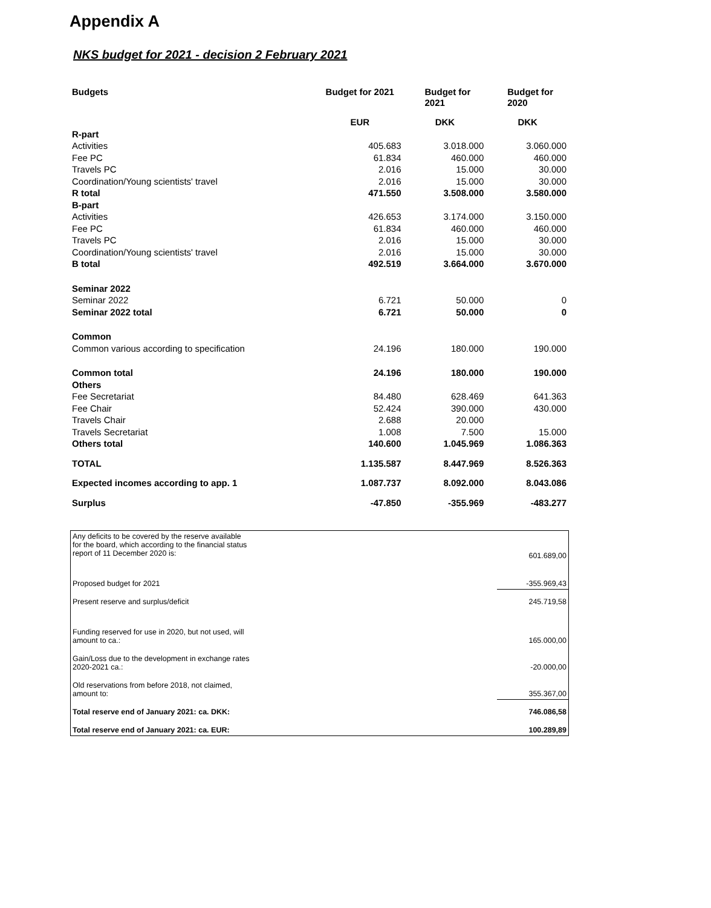Appendix A
NKS budget for 2021 - decision 2 February 2021
| Budgets | Budget for 2021 | Budget for 2021 | Budget for 2020 |
| --- | --- | --- | --- |
| | EUR | DKK | DKK |
| R-part | | | |
| Activities | 405.683 | 3.018.000 | 3.060.000 |
| Fee PC | 61.834 | 460.000 | 460.000 |
| Travels PC | 2.016 | 15.000 | 30.000 |
| Coordination/Young scientists' travel | 2.016 | 15.000 | 30.000 |
| R total | 471.550 | 3.508.000 | 3.580.000 |
| B-part | | | |
| Activities | 426.653 | 3.174.000 | 3.150.000 |
| Fee PC | 61.834 | 460.000 | 460.000 |
| Travels PC | 2.016 | 15.000 | 30.000 |
| Coordination/Young scientists' travel | 2.016 | 15.000 | 30.000 |
| B total | 492.519 | 3.664.000 | 3.670.000 |
| Seminar 2022 | | | |
| Seminar 2022 | 6.721 | 50.000 | 0 |
| Seminar 2022 total | 6.721 | 50.000 | 0 |
| Common | | | |
| Common various according to specification | 24.196 | 180.000 | 190.000 |
| Common total | 24.196 | 180.000 | 190.000 |
| Others | | | |
| Fee Secretariat | 84.480 | 628.469 | 641.363 |
| Fee Chair | 52.424 | 390.000 | 430.000 |
| Travels Chair | 2.688 | 20.000 | |
| Travels Secretariat | 1.008 | 7.500 | 15.000 |
| Others total | 140.600 | 1.045.969 | 1.086.363 |
| TOTAL | 1.135.587 | 8.447.969 | 8.526.363 |
| Expected incomes according to app. 1 | 1.087.737 | 8.092.000 | 8.043.086 |
| Surplus | -47.850 | -355.969 | -483.277 |
| Any deficits to be covered by the reserve available for the board, which according to the financial status report of 11 December 2020 is: | | 601.689,00 |
| Proposed budget for 2021 | | -355.969,43 |
| Present reserve and surplus/deficit | | 245.719,58 |
| Funding reserved for use in 2020, but not used, will amount to ca.: | | 165.000,00 |
| Gain/Loss due to the development in exchange rates 2020-2021 ca.: | | -20.000,00 |
| Old reservations from before 2018, not claimed, amount to: | | 355.367,00 |
| Total reserve end of January 2021: ca. DKK: | | 746.086,58 |
| Total reserve end of January 2021: ca. EUR: | | 100.289,89 |